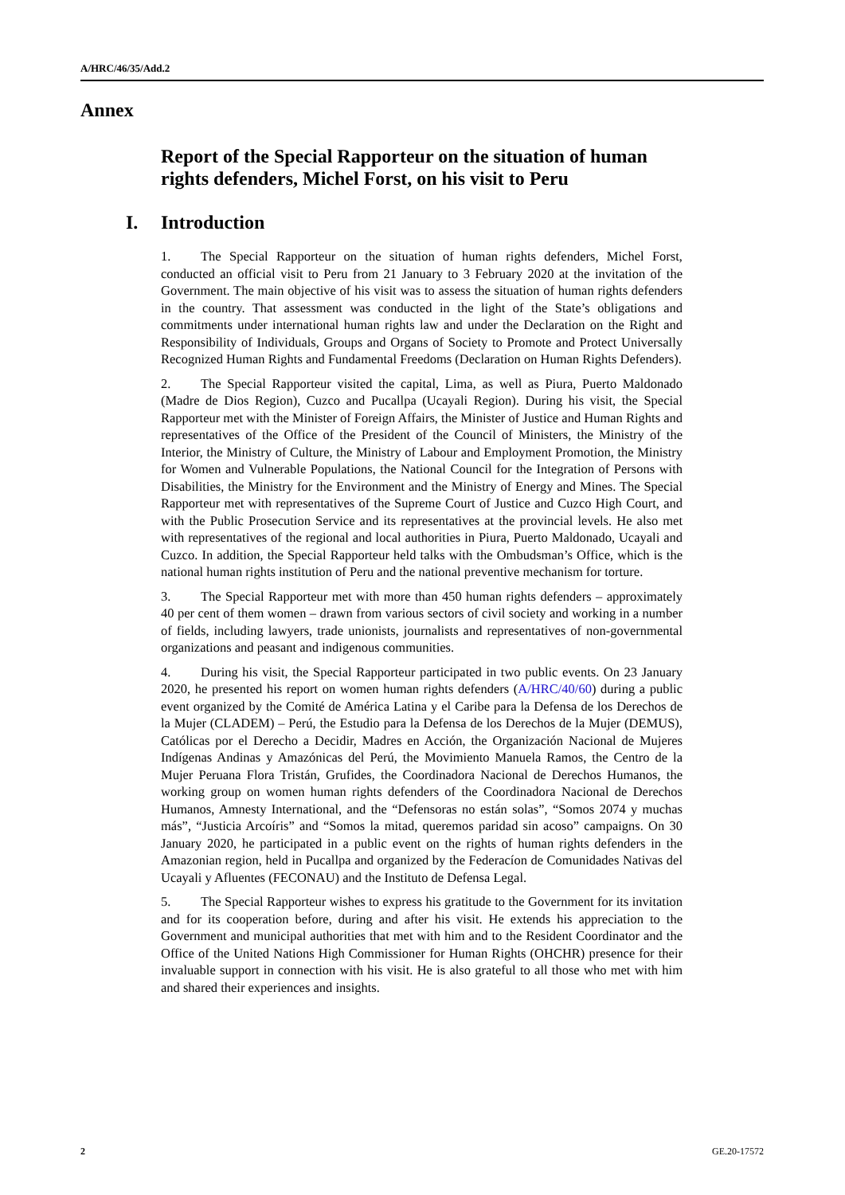A/HRC/46/35/Add.2
Annex
Report of the Special Rapporteur on the situation of human rights defenders, Michel Forst, on his visit to Peru
I. Introduction
1. The Special Rapporteur on the situation of human rights defenders, Michel Forst, conducted an official visit to Peru from 21 January to 3 February 2020 at the invitation of the Government. The main objective of his visit was to assess the situation of human rights defenders in the country. That assessment was conducted in the light of the State’s obligations and commitments under international human rights law and under the Declaration on the Right and Responsibility of Individuals, Groups and Organs of Society to Promote and Protect Universally Recognized Human Rights and Fundamental Freedoms (Declaration on Human Rights Defenders).
2. The Special Rapporteur visited the capital, Lima, as well as Piura, Puerto Maldonado (Madre de Dios Region), Cuzco and Pucallpa (Ucayali Region). During his visit, the Special Rapporteur met with the Minister of Foreign Affairs, the Minister of Justice and Human Rights and representatives of the Office of the President of the Council of Ministers, the Ministry of the Interior, the Ministry of Culture, the Ministry of Labour and Employment Promotion, the Ministry for Women and Vulnerable Populations, the National Council for the Integration of Persons with Disabilities, the Ministry for the Environment and the Ministry of Energy and Mines. The Special Rapporteur met with representatives of the Supreme Court of Justice and Cuzco High Court, and with the Public Prosecution Service and its representatives at the provincial levels. He also met with representatives of the regional and local authorities in Piura, Puerto Maldonado, Ucayali and Cuzco. In addition, the Special Rapporteur held talks with the Ombudsman’s Office, which is the national human rights institution of Peru and the national preventive mechanism for torture.
3. The Special Rapporteur met with more than 450 human rights defenders – approximately 40 per cent of them women – drawn from various sectors of civil society and working in a number of fields, including lawyers, trade unionists, journalists and representatives of non-governmental organizations and peasant and indigenous communities.
4. During his visit, the Special Rapporteur participated in two public events. On 23 January 2020, he presented his report on women human rights defenders (A/HRC/40/60) during a public event organized by the Comité de América Latina y el Caribe para la Defensa de los Derechos de la Mujer (CLADEM) – Perú, the Estudio para la Defensa de los Derechos de la Mujer (DEMUS), Católicas por el Derecho a Decidir, Madres en Acción, the Organización Nacional de Mujeres Indígenas Andinas y Amazónicas del Perú, the Movimiento Manuela Ramos, the Centro de la Mujer Peruana Flora Tristán, Grufides, the Coordinadora Nacional de Derechos Humanos, the working group on women human rights defenders of the Coordinadora Nacional de Derechos Humanos, Amnesty International, and the “Defensoras no están solas”, “Somos 2074 y muchas más”, “Justicia Arcoíris” and “Somos la mitad, queremos paridad sin acoso” campaigns. On 30 January 2020, he participated in a public event on the rights of human rights defenders in the Amazonian region, held in Pucallpa and organized by the Federacíon de Comunidades Nativas del Ucayali y Afluentes (FECONAU) and the Instituto de Defensa Legal.
5. The Special Rapporteur wishes to express his gratitude to the Government for its invitation and for its cooperation before, during and after his visit. He extends his appreciation to the Government and municipal authorities that met with him and to the Resident Coordinator and the Office of the United Nations High Commissioner for Human Rights (OHCHR) presence for their invaluable support in connection with his visit. He is also grateful to all those who met with him and shared their experiences and insights.
2 GE.20-17572